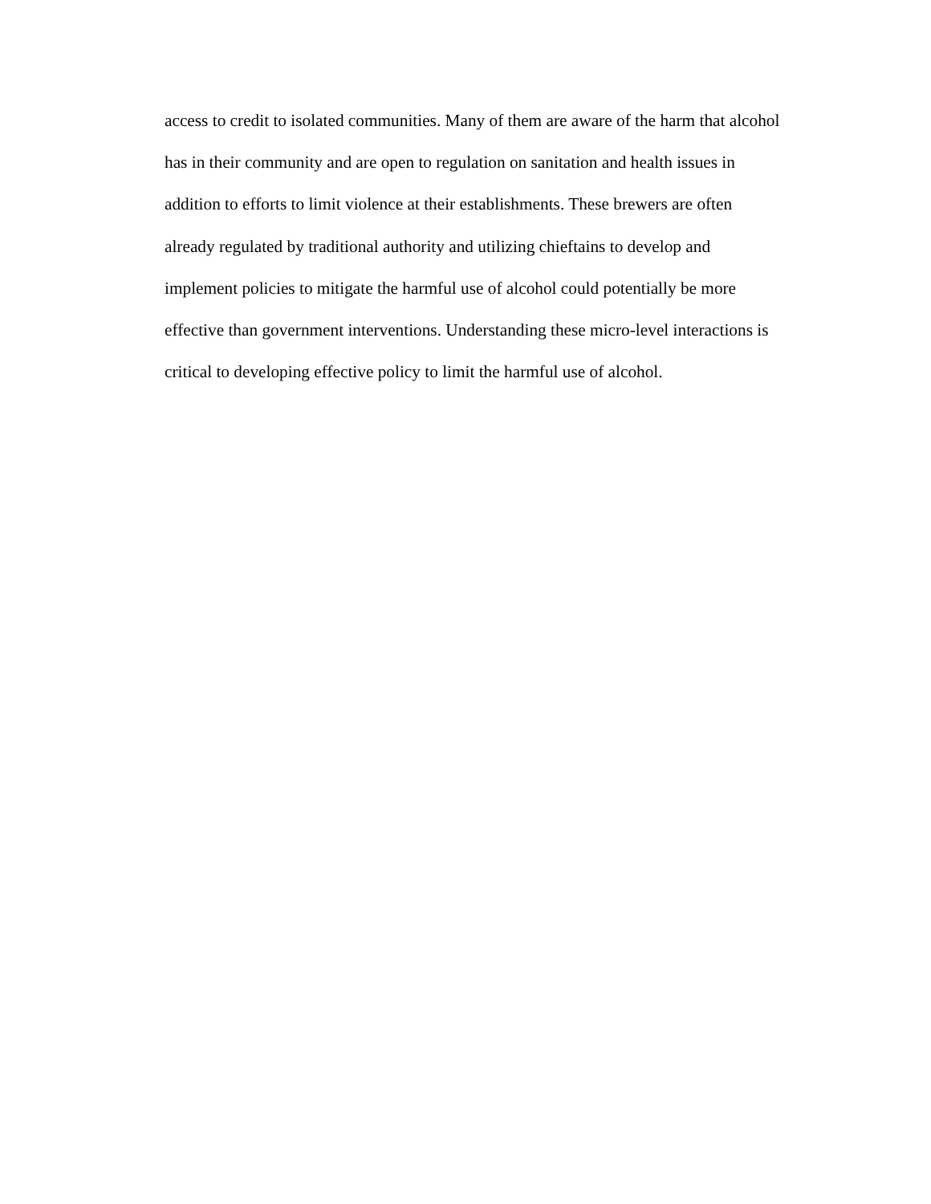access to credit to isolated communities. Many of them are aware of the harm that alcohol
has in their community and are open to regulation on sanitation and health issues in
addition to efforts to limit violence at their establishments. These brewers are often
already regulated by traditional authority and utilizing chieftains to develop and
implement policies to mitigate the harmful use of alcohol could potentially be more
effective than government interventions. Understanding these micro-level interactions is
critical to developing effective policy to limit the harmful use of alcohol.